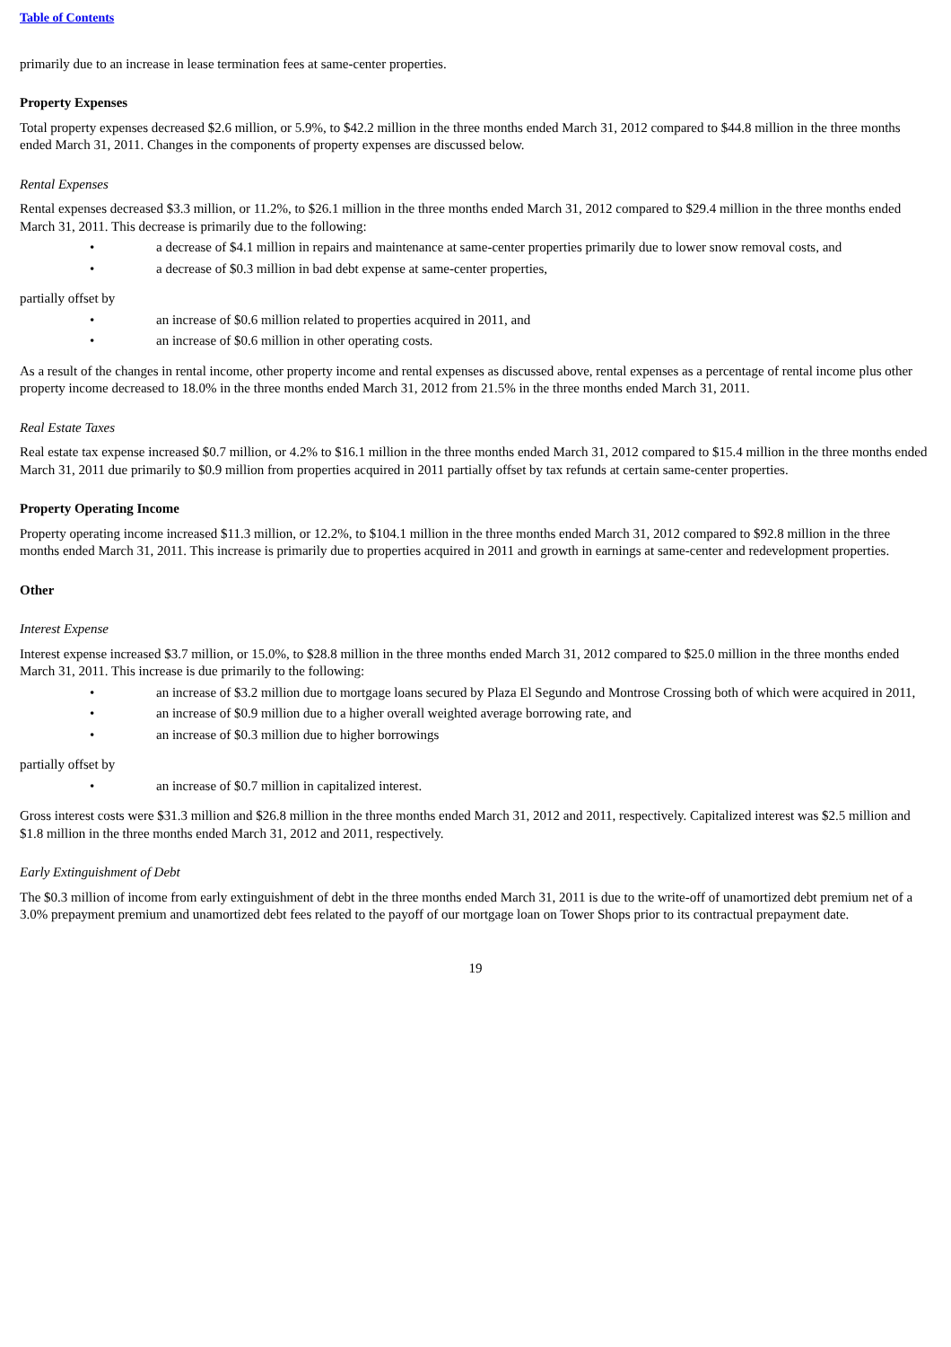Table of Contents
primarily due to an increase in lease termination fees at same-center properties.
Property Expenses
Total property expenses decreased $2.6 million, or 5.9%, to $42.2 million in the three months ended March 31, 2012 compared to $44.8 million in the three months ended March 31, 2011. Changes in the components of property expenses are discussed below.
Rental Expenses
Rental expenses decreased $3.3 million, or 11.2%, to $26.1 million in the three months ended March 31, 2012 compared to $29.4 million in the three months ended March 31, 2011. This decrease is primarily due to the following:
• a decrease of $4.1 million in repairs and maintenance at same-center properties primarily due to lower snow removal costs, and
• a decrease of $0.3 million in bad debt expense at same-center properties,
partially offset by
• an increase of $0.6 million related to properties acquired in 2011, and
• an increase of $0.6 million in other operating costs.
As a result of the changes in rental income, other property income and rental expenses as discussed above, rental expenses as a percentage of rental income plus other property income decreased to 18.0% in the three months ended March 31, 2012 from 21.5% in the three months ended March 31, 2011.
Real Estate Taxes
Real estate tax expense increased $0.7 million, or 4.2% to $16.1 million in the three months ended March 31, 2012 compared to $15.4 million in the three months ended March 31, 2011 due primarily to $0.9 million from properties acquired in 2011 partially offset by tax refunds at certain same-center properties.
Property Operating Income
Property operating income increased $11.3 million, or 12.2%, to $104.1 million in the three months ended March 31, 2012 compared to $92.8 million in the three months ended March 31, 2011. This increase is primarily due to properties acquired in 2011 and growth in earnings at same-center and redevelopment properties.
Other
Interest Expense
Interest expense increased $3.7 million, or 15.0%, to $28.8 million in the three months ended March 31, 2012 compared to $25.0 million in the three months ended March 31, 2011. This increase is due primarily to the following:
• an increase of $3.2 million due to mortgage loans secured by Plaza El Segundo and Montrose Crossing both of which were acquired in 2011,
• an increase of $0.9 million due to a higher overall weighted average borrowing rate, and
• an increase of $0.3 million due to higher borrowings
partially offset by
• an increase of $0.7 million in capitalized interest.
Gross interest costs were $31.3 million and $26.8 million in the three months ended March 31, 2012 and 2011, respectively. Capitalized interest was $2.5 million and $1.8 million in the three months ended March 31, 2012 and 2011, respectively.
Early Extinguishment of Debt
The $0.3 million of income from early extinguishment of debt in the three months ended March 31, 2011 is due to the write-off of unamortized debt premium net of a 3.0% prepayment premium and unamortized debt fees related to the payoff of our mortgage loan on Tower Shops prior to its contractual prepayment date.
19